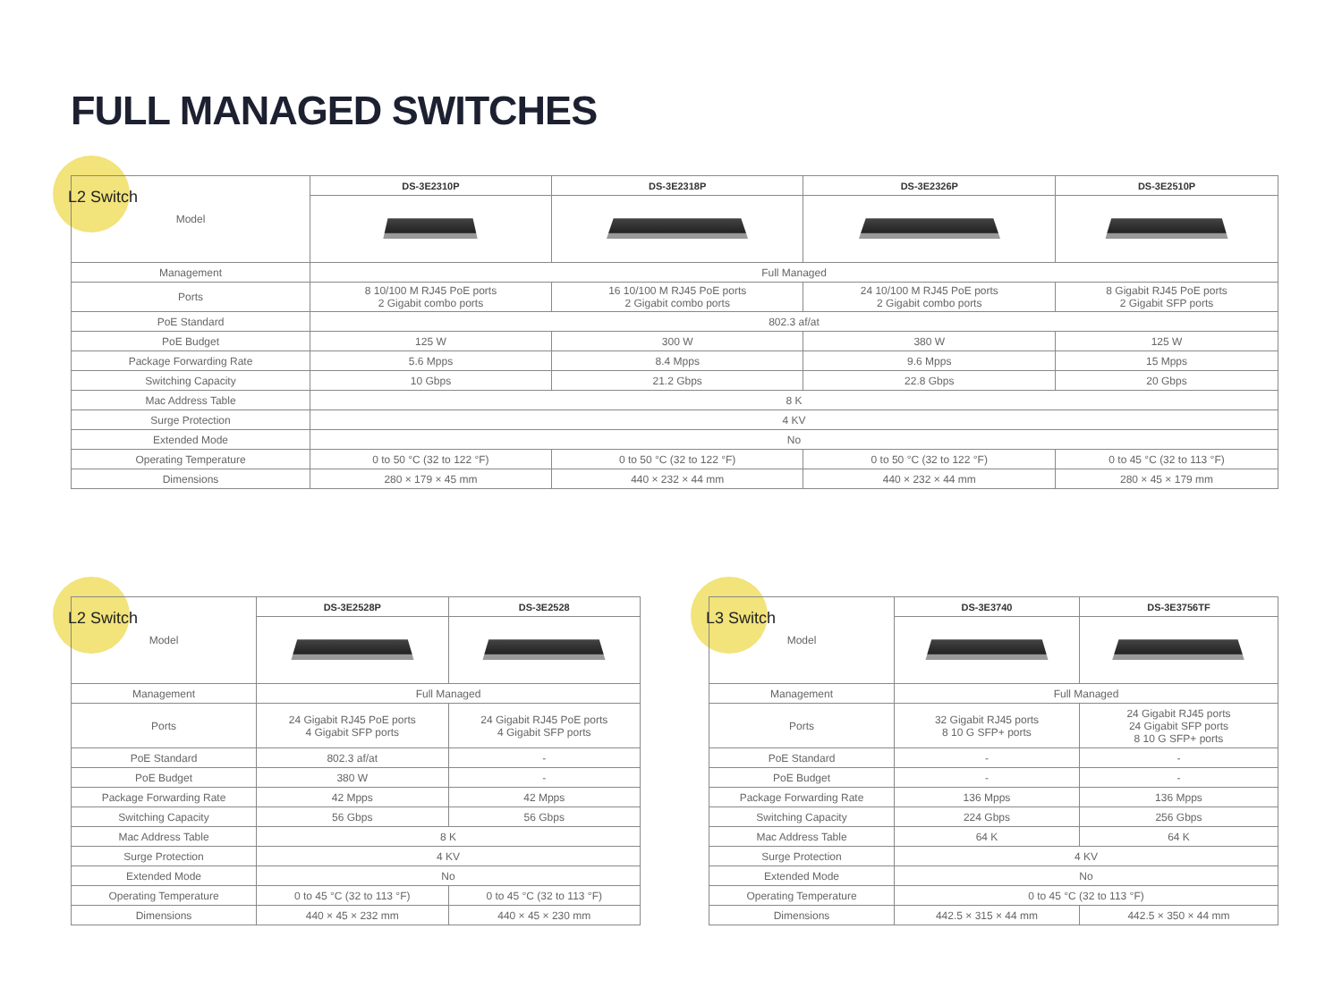FULL MANAGED SWITCHES
L2 Switch
| Model | DS-3E2310P | DS-3E2318P | DS-3E2326P | DS-3E2510P |
| Management | Full Managed | | | |
| Ports | 8 10/100 M RJ45 PoE ports 2 Gigabit combo ports | 16 10/100 M RJ45 PoE ports 2 Gigabit combo ports | 24 10/100 M RJ45 PoE ports 2 Gigabit combo ports | 8 Gigabit RJ45 PoE ports 2 Gigabit SFP ports |
| PoE Standard | 802.3 af/at | | | |
| PoE Budget | 125 W | 300 W | 380 W | 125 W |
| Package Forwarding Rate | 5.6 Mpps | 8.4 Mpps | 9.6 Mpps | 15 Mpps |
| Switching Capacity | 10 Gbps | 21.2 Gbps | 22.8 Gbps | 20 Gbps |
| Mac Address Table | 8 K | | | |
| Surge Protection | 4 KV | | | |
| Extended Mode | No | | | |
| Operating Temperature | 0 to 50 °C (32 to 122 °F) | 0 to 50 °C (32 to 122 °F) | 0 to 50 °C (32 to 122 °F) | 0 to 45 °C (32 to 113 °F) |
| Dimensions | 280 × 179 × 45 mm | 440 × 232 × 44 mm | 440 × 232 × 44 mm | 280 × 45 × 179 mm |
L2 Switch
| Model | DS-3E2528P | DS-3E2528 |
| Management | Full Managed | |
| Ports | 24 Gigabit RJ45 PoE ports 4 Gigabit SFP ports | 24 Gigabit RJ45 PoE ports 4 Gigabit SFP ports |
| PoE Standard | 802.3 af/at | - |
| PoE Budget | 380 W | - |
| Package Forwarding Rate | 42 Mpps | 42 Mpps |
| Switching Capacity | 56 Gbps | 56 Gbps |
| Mac Address Table | 8 K | |
| Surge Protection | 4 KV | |
| Extended Mode | No | |
| Operating Temperature | 0 to 45 °C (32 to 113 °F) | 0 to 45 °C (32 to 113 °F) |
| Dimensions | 440 × 45 × 232 mm | 440 × 45 × 230 mm |
L3 Switch
| Model | DS-3E3740 | DS-3E3756TF |
| Management | Full Managed | |
| Ports | 32 Gigabit RJ45 ports 8 10 G SFP+ ports | 24 Gigabit RJ45 ports 24 Gigabit SFP ports 8 10 G SFP+ ports |
| PoE Standard | - | - |
| PoE Budget | - | - |
| Package Forwarding Rate | 136 Mpps | 136 Mpps |
| Switching Capacity | 224 Gbps | 256 Gbps |
| Mac Address Table | 64 K | 64 K |
| Surge Protection | 4 KV | |
| Extended Mode | No | |
| Operating Temperature | 0 to 45 °C (32 to 113 °F) | |
| Dimensions | 442.5 × 315 × 44 mm | 442.5 × 350 × 44 mm |